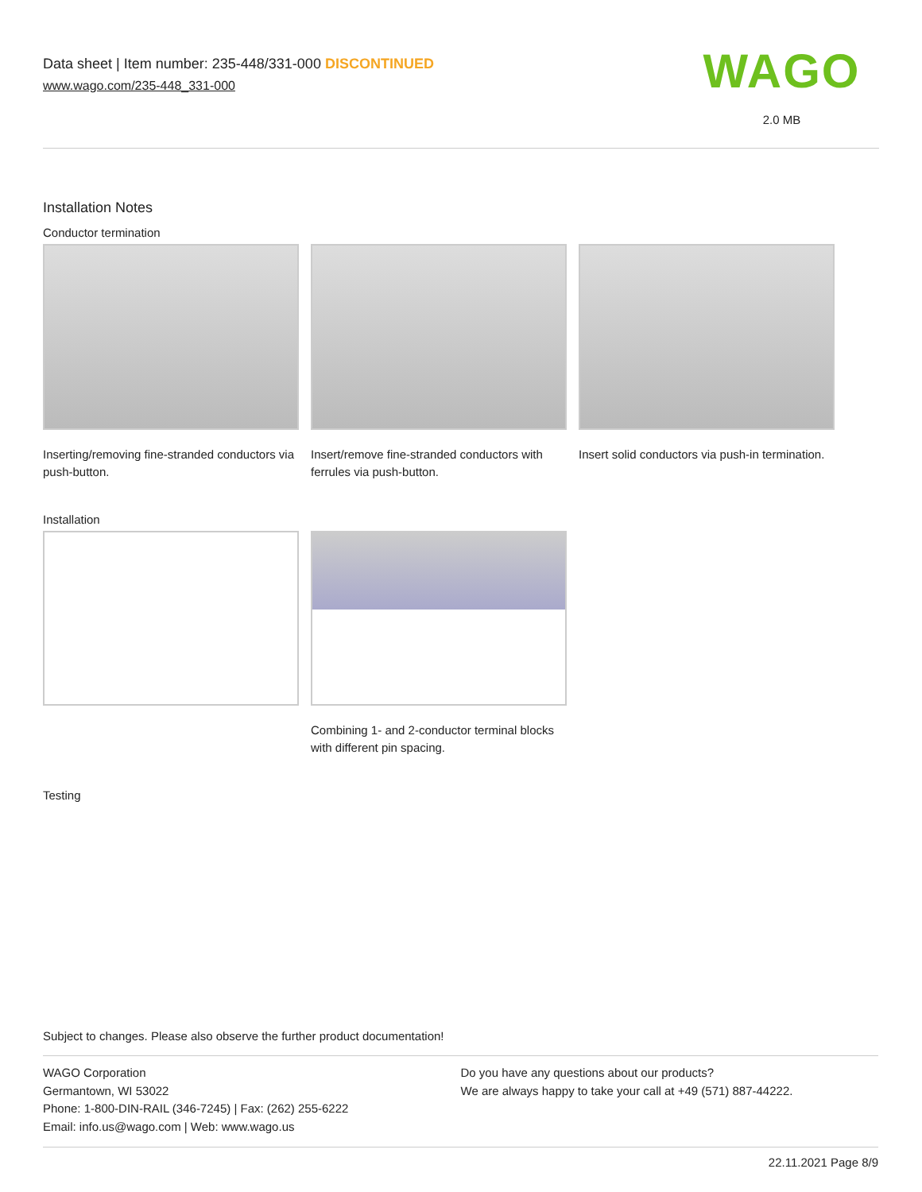Data sheet | Item number: 235-448/331-000 DISCONTINUED
www.wago.com/235-448_331-000
WAGO
2.0 MB
Installation Notes
Conductor termination
Inserting/removing fine-stranded conductors via push-button.
Insert/remove fine-stranded conductors with ferrules via push-button.
Insert solid conductors via push-in termination.
Installation
Combining 1- and 2-conductor terminal blocks with different pin spacing.
Testing
Subject to changes. Please also observe the further product documentation!
WAGO Corporation
Germantown, WI 53022
Phone: 1-800-DIN-RAIL (346-7245) | Fax: (262) 255-6222
Email: info.us@wago.com | Web: www.wago.us
Do you have any questions about our products?
We are always happy to take your call at +49 (571) 887-44222.
22.11.2021 Page 8/9